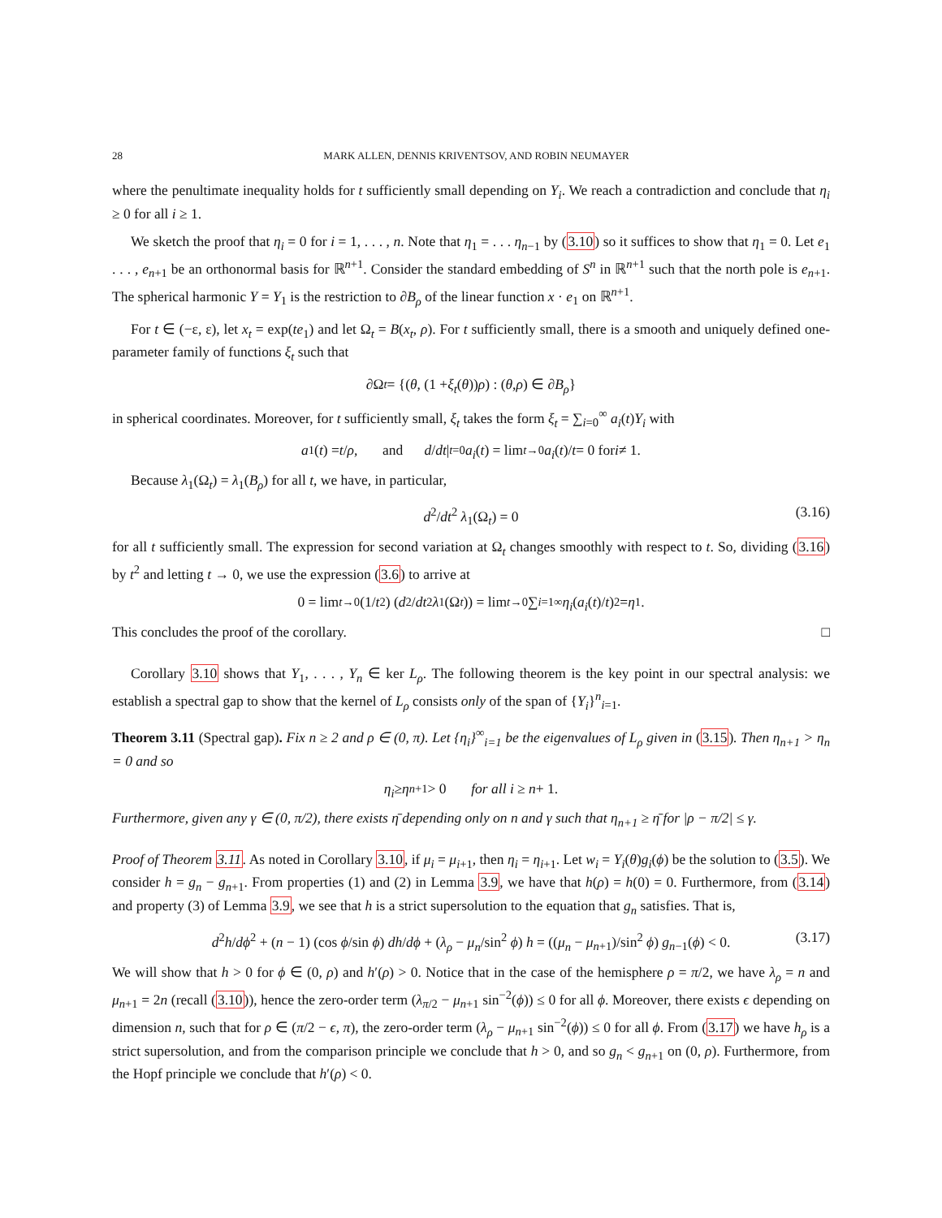28 MARK ALLEN, DENNIS KRIVENTSOV, AND ROBIN NEUMAYER
where the penultimate inequality holds for t sufficiently small depending on Y<sub>i</sub>. We reach a contradiction and conclude that η<sub>i</sub> ≥ 0 for all i ≥ 1.
We sketch the proof that η<sub>i</sub> = 0 for i = 1, . . . , n. Note that η<sub>1</sub> = . . . η<sub>n−1</sub> by (3.10) so it suffices to show that η<sub>1</sub> = 0. Let e<sub>1</sub> . . . , e<sub>n+1</sub> be an orthonormal basis for ℝ<sup>n+1</sup>. Consider the standard embedding of S<sup>n</sup> in ℝ<sup>n+1</sup> such that the north pole is e<sub>n+1</sub>. The spherical harmonic Y = Y<sub>1</sub> is the restriction to ∂B<sub>ρ</sub> of the linear function x · e<sub>1</sub> on ℝ<sup>n+1</sup>.
For t ∈ (−ε, ε), let x<sub>t</sub> = exp(te<sub>1</sub>) and let Ω<sub>t</sub> = B(x<sub>t</sub>, ρ). For t sufficiently small, there is a smooth and uniquely defined one-parameter family of functions ξ<sub>t</sub> such that
∂Ω<sub>t</sub> = {(θ, (1 + ξ<sub>t</sub> (θ)) ρ) : (θ, ρ) ∈ ∂ B<sub>ρ</sub> }
in spherical coordinates. Moreover, for t sufficiently small, ξ<sub>t</sub> takes the form ξ<sub>t</sub> = ∑<sub>i=0</sub><sup>∞</sup> a<sub>i</sub>(t)Y<sub>i</sub> with
a<sub>1</sub>(t) = t / ρ, and d / dt |<sub>t=0</sub> a<sub>i</sub> (t) = lim<sub>t→0</sub> a<sub>i</sub> (t)/ t = 0 for i ≠ 1.
Because λ<sub>1</sub>(Ω<sub>t</sub>) = λ<sub>1</sub>(B<sub>ρ</sub>) for all t, we have, in particular,
d<sup>2</sup>/dt<sup>2</sup> λ<sub>1</sub>(Ω<sub>t</sub>) = 0 (3.16)
for all t sufficiently small. The expression for second variation at Ω<sub>t</sub> changes smoothly with respect to t. So, dividing (3.16) by t<sup>2</sup> and letting t → 0, we use the expression (3.6) to arrive at
0 = lim<sub>t→0</sub> (1/ t<sup>2</sup>) (d<sup>2</sup>/ dt<sup>2</sup> λ<sub>1</sub>(Ω<sub>t</sub>)) = lim<sub>t→0</sub> ∑<sub>i=1</sub><sup>∞</sup> η<sub>i</sub> (a<sub>i</sub> (t)/ t)<sup>2</sup> = η<sub>1</sub>.
This concludes the proof of the corollary. □
Corollary 3.10 shows that Y<sub>1</sub>, . . . , Y<sub>n</sub> ∈ ker L<sub>ρ</sub>. The following theorem is the key point in our spectral analysis: we establish a spectral gap to show that the kernel of L<sub>ρ</sub> consists only of the span of {Y<sub>i</sub>}<sup>n</sup><sub>i=1</sub>.
Theorem 3.11 (Spectral gap). Fix n ≥ 2 and ρ ∈ (0, π). Let {η<sub>i</sub>}<sup>∞</sup><sub>i=1</sub> be the eigenvalues of L<sub>ρ</sub> given in (3.15). Then η<sub>n+1</sub> > η<sub>n</sub> = 0 and so
η<sub>i</sub> ≥ η<sub>n+1</sub> > 0 for all i ≥ n + 1.
Furthermore, given any γ ∈ (0, π/2), there exists η̄ depending only on n and γ such that η<sub>n+1</sub> ≥ η̄ for |ρ − π/2| ≤ γ.
Proof of Theorem 3.11. As noted in Corollary 3.10, if μ<sub>i</sub> = μ<sub>i+1</sub>, then η<sub>i</sub> = η<sub>i+1</sub>. Let w<sub>i</sub> = Y<sub>i</sub>(θ)g<sub>i</sub>(ϕ) be the solution to (3.5). We consider h = g<sub>n</sub> − g<sub>n+1</sub>. From properties (1) and (2) in Lemma 3.9, we have that h(ρ) = h(0) = 0. Furthermore, from (3.14) and property (3) of Lemma 3.9, we see that h is a strict supersolution to the equation that g<sub>n</sub> satisfies. That is,
d<sup>2</sup>h/dϕ<sup>2</sup> + (n − 1) (cos ϕ/sin ϕ) dh/dϕ + (λ<sub>ρ</sub> − μ<sub>n</sub>/sin<sup>2</sup> ϕ) h = ((μ<sub>n</sub> − μ<sub>n+1</sub>)/sin<sup>2</sup> ϕ) g<sub>n−1</sub>(ϕ) < 0. (3.17)
We will show that h > 0 for ϕ ∈ (0, ρ) and h′(ρ) > 0. Notice that in the case of the hemisphere ρ = π/2, we have λ<sub>ρ</sub> = n and μ<sub>n+1</sub> = 2n (recall (3.10)), hence the zero-order term (λ<sub>π/2</sub> − μ<sub>n+1</sub> sin<sup>−2</sup>(ϕ)) ≤ 0 for all ϕ. Moreover, there exists ϵ depending on dimension n, such that for ρ ∈ (π/2 − ϵ, π), the zero-order term (λ<sub>ρ</sub> − μ<sub>n+1</sub> sin<sup>−2</sup>(ϕ)) ≤ 0 for all ϕ. From (3.17) we have h<sub>ρ</sub> is a strict supersolution, and from the comparison principle we conclude that h > 0, and so g<sub>n</sub> < g<sub>n+1</sub> on (0, ρ). Furthermore, from the Hopf principle we conclude that h′(ρ) < 0.